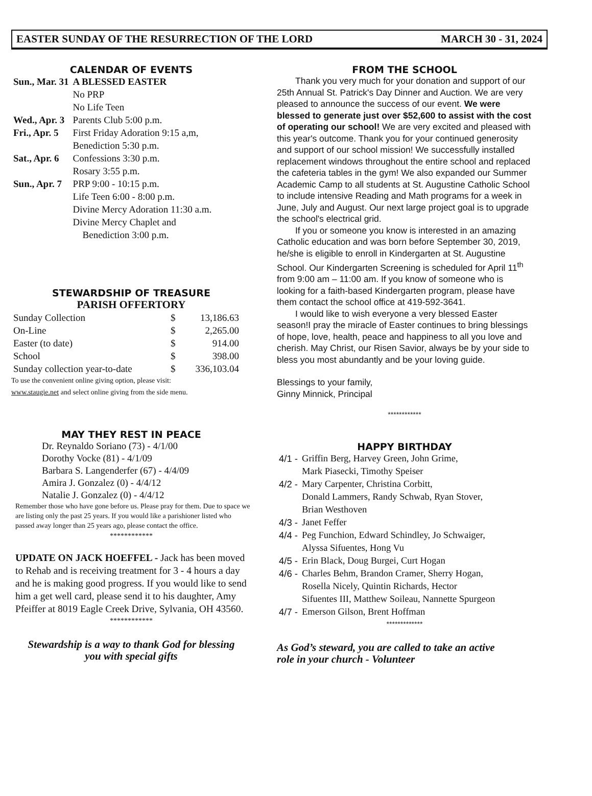EASTER SUNDAY OF THE RESURRECTION OF THE LORD MARCH 30 - 31, 2024
CALENDAR OF EVENTS
| Sun., Mar. 31 | A BLESSED EASTER No PRP No Life Teen |
| Wed., Apr. 3 | Parents Club 5:00 p.m. |
| Fri., Apr. 5 | First Friday Adoration 9:15 a,m, Benediction 5:30 p.m. |
| Sat., Apr. 6 | Confessions 3:30 p.m. Rosary 3:55 p.m. |
| Sun., Apr. 7 | PRP 9:00 - 10:15 p.m. Life Teen 6:00 - 8:00 p.m. Divine Mercy Adoration 11:30 a.m. Divine Mercy Chaplet and Benediction 3:00 p.m. |
STEWARDSHIP OF TREASURE
PARISH OFFERTORY
| Sunday Collection | $ | 13,186.63 |
| On-Line | $ | 2,265.00 |
| Easter (to date) | $ | 914.00 |
| School | $ | 398.00 |
| Sunday collection year-to-date | $ | 336,103.04 |
To use the convenient online giving option, please visit:
www.staugie.net and select online giving from the side menu.
MAY THEY REST IN PEACE
Dr. Reynaldo Soriano (73) - 4/1/00
Dorothy Vocke (81) - 4/1/09
Barbara S. Langenderfer (67) - 4/4/09
Amira J. Gonzalez (0) - 4/4/12
Natalie J. Gonzalez (0) - 4/4/12
Remember those who have gone before us. Please pray for them. Due to space we are listing only the past 25 years. If you would like a parishioner listed who passed away longer than 25 years ago, please contact the office.
************
UPDATE ON JACK HOEFFEL - Jack has been moved to Rehab and is receiving treatment for 3 - 4 hours a day and he is making good progress. If you would like to send him a get well card, please send it to his daughter, Amy Pfeiffer at 8019 Eagle Creek Drive, Sylvania, OH 43560.
************
Stewardship is a way to thank God for blessing
you with special gifts
FROM THE SCHOOL
Thank you very much for your donation and support of our 25th Annual St. Patrick's Day Dinner and Auction. We are very pleased to announce the success of our event. We were blessed to generate just over $52,600 to assist with the cost of operating our school! We are very excited and pleased with this year's outcome. Thank you for your continued generosity and support of our school mission! We successfully installed replacement windows throughout the entire school and replaced the cafeteria tables in the gym! We also expanded our Summer Academic Camp to all students at St. Augustine Catholic School to include intensive Reading and Math programs for a week in June, July and August. Our next large project goal is to upgrade the school's electrical grid.
If you or someone you know is interested in an amazing Catholic education and was born before September 30, 2019, he/she is eligible to enroll in Kindergarten at St. Augustine School. Our Kindergarten Screening is scheduled for April 11<sup>th</sup> from 9:00 am – 11:00 am. If you know of someone who is looking for a faith-based Kindergarten program, please have them contact the school office at 419-592-3641.
I would like to wish everyone a very blessed Easter season!I pray the miracle of Easter continues to bring blessings of hope, love, health, peace and happiness to all you love and cherish. May Christ, our Risen Savior, always be by your side to bless you most abundantly and be your loving guide.
Blessings to your family,
Ginny Minnick, Principal
************
HAPPY BIRTHDAY
| 4/1 - | Griffin Berg, Harvey Green, John Grime, Mark Piasecki, Timothy Speiser |
| 4/2 - | Mary Carpenter, Christina Corbitt, Donald Lammers, Randy Schwab, Ryan Stover, Brian Westhoven |
| 4/3 - | Janet Feffer |
| 4/4 - | Peg Funchion, Edward Schindley, Jo Schwaiger, Alyssa Sifuentes, Hong Vu |
| 4/5 - | Erin Black, Doug Burgei, Curt Hogan |
| 4/6 - | Charles Behm, Brandon Cramer, Sherry Hogan, Rosella Nicely, Quintin Richards, Hector Sifuentes III, Matthew Soileau, Nannette Spurgeon |
| 4/7 - | Emerson Gilson, Brent Hoffman |
*************
As God’s steward, you are called to take an active
role in your church - Volunteer